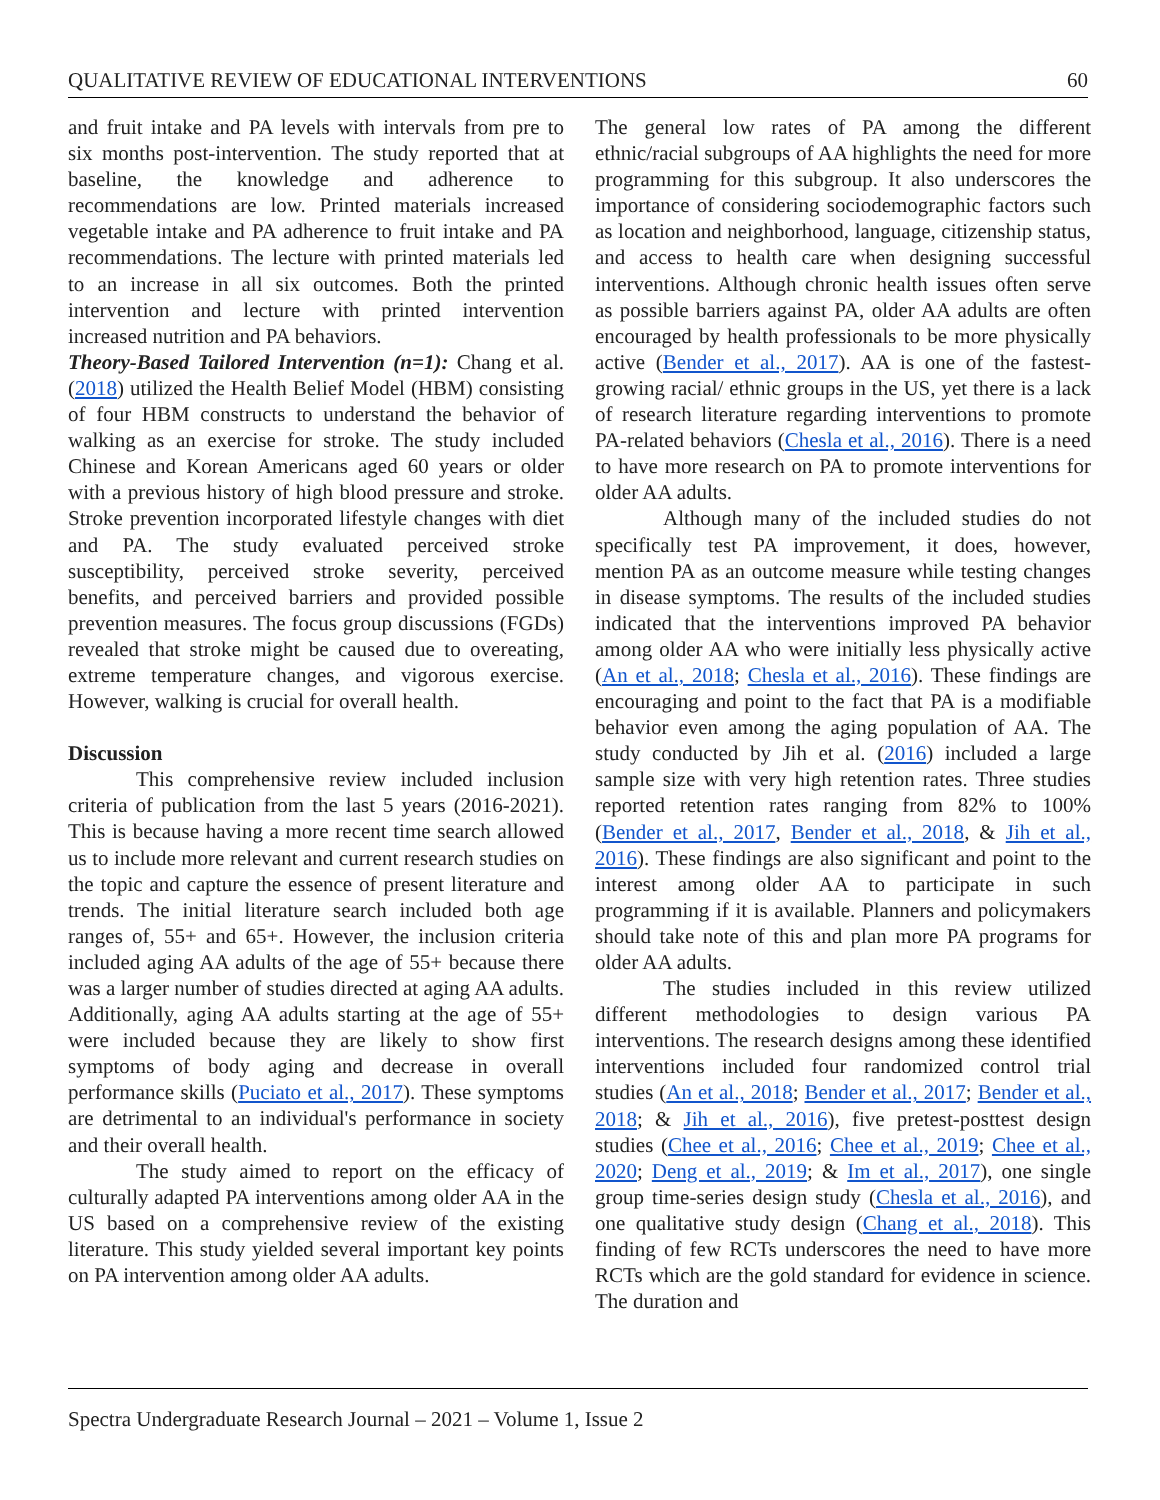QUALITATIVE REVIEW OF EDUCATIONAL INTERVENTIONS 60
and fruit intake and PA levels with intervals from pre to six months post-intervention. The study reported that at baseline, the knowledge and adherence to recommendations are low. Printed materials increased vegetable intake and PA adherence to fruit intake and PA recommendations. The lecture with printed materials led to an increase in all six outcomes. Both the printed intervention and lecture with printed intervention increased nutrition and PA behaviors.
Theory-Based Tailored Intervention (n=1): Chang et al. (2018) utilized the Health Belief Model (HBM) consisting of four HBM constructs to understand the behavior of walking as an exercise for stroke. The study included Chinese and Korean Americans aged 60 years or older with a previous history of high blood pressure and stroke. Stroke prevention incorporated lifestyle changes with diet and PA. The study evaluated perceived stroke susceptibility, perceived stroke severity, perceived benefits, and perceived barriers and provided possible prevention measures. The focus group discussions (FGDs) revealed that stroke might be caused due to overeating, extreme temperature changes, and vigorous exercise. However, walking is crucial for overall health.
Discussion
This comprehensive review included inclusion criteria of publication from the last 5 years (2016-2021). This is because having a more recent time search allowed us to include more relevant and current research studies on the topic and capture the essence of present literature and trends. The initial literature search included both age ranges of, 55+ and 65+. However, the inclusion criteria included aging AA adults of the age of 55+ because there was a larger number of studies directed at aging AA adults. Additionally, aging AA adults starting at the age of 55+ were included because they are likely to show first symptoms of body aging and decrease in overall performance skills (Puciato et al., 2017). These symptoms are detrimental to an individual's performance in society and their overall health.
The study aimed to report on the efficacy of culturally adapted PA interventions among older AA in the US based on a comprehensive review of the existing literature. This study yielded several important key points on PA intervention among older AA adults.
The general low rates of PA among the different ethnic/racial subgroups of AA highlights the need for more programming for this subgroup. It also underscores the importance of considering sociodemographic factors such as location and neighborhood, language, citizenship status, and access to health care when designing successful interventions. Although chronic health issues often serve as possible barriers against PA, older AA adults are often encouraged by health professionals to be more physically active (Bender et al., 2017). AA is one of the fastest-growing racial/ ethnic groups in the US, yet there is a lack of research literature regarding interventions to promote PA-related behaviors (Chesla et al., 2016). There is a need to have more research on PA to promote interventions for older AA adults.
Although many of the included studies do not specifically test PA improvement, it does, however, mention PA as an outcome measure while testing changes in disease symptoms. The results of the included studies indicated that the interventions improved PA behavior among older AA who were initially less physically active (An et al., 2018; Chesla et al., 2016). These findings are encouraging and point to the fact that PA is a modifiable behavior even among the aging population of AA. The study conducted by Jih et al. (2016) included a large sample size with very high retention rates. Three studies reported retention rates ranging from 82% to 100% (Bender et al., 2017, Bender et al., 2018, & Jih et al., 2016). These findings are also significant and point to the interest among older AA to participate in such programming if it is available. Planners and policymakers should take note of this and plan more PA programs for older AA adults.
The studies included in this review utilized different methodologies to design various PA interventions. The research designs among these identified interventions included four randomized control trial studies (An et al., 2018; Bender et al., 2017; Bender et al., 2018; & Jih et al., 2016), five pretest-posttest design studies (Chee et al., 2016; Chee et al., 2019; Chee et al., 2020; Deng et al., 2019; & Im et al., 2017), one single group time-series design study (Chesla et al., 2016), and one qualitative study design (Chang et al., 2018). This finding of few RCTs underscores the need to have more RCTs which are the gold standard for evidence in science. The duration and
Spectra Undergraduate Research Journal – 2021 – Volume 1, Issue 2